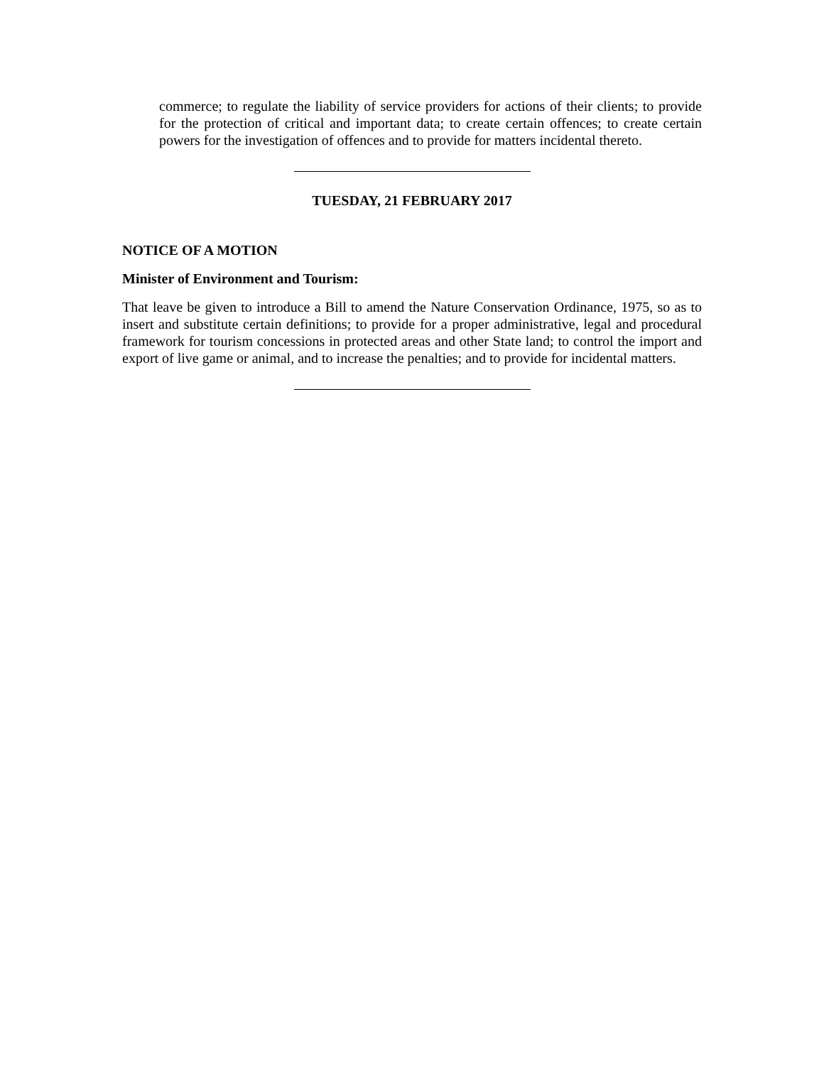commerce; to regulate the liability of service providers for actions of their clients; to provide for the protection of critical and important data; to create certain offences; to create certain powers for the investigation of offences and to provide for matters incidental thereto.
TUESDAY, 21 FEBRUARY 2017
NOTICE OF A MOTION
Minister of Environment and Tourism:
That leave be given to introduce a Bill to amend the Nature Conservation Ordinance, 1975, so as to insert and substitute certain definitions; to provide for a proper administrative, legal and procedural framework for tourism concessions in protected areas and other State land; to control the import and export of live game or animal, and to increase the penalties; and to provide for incidental matters.